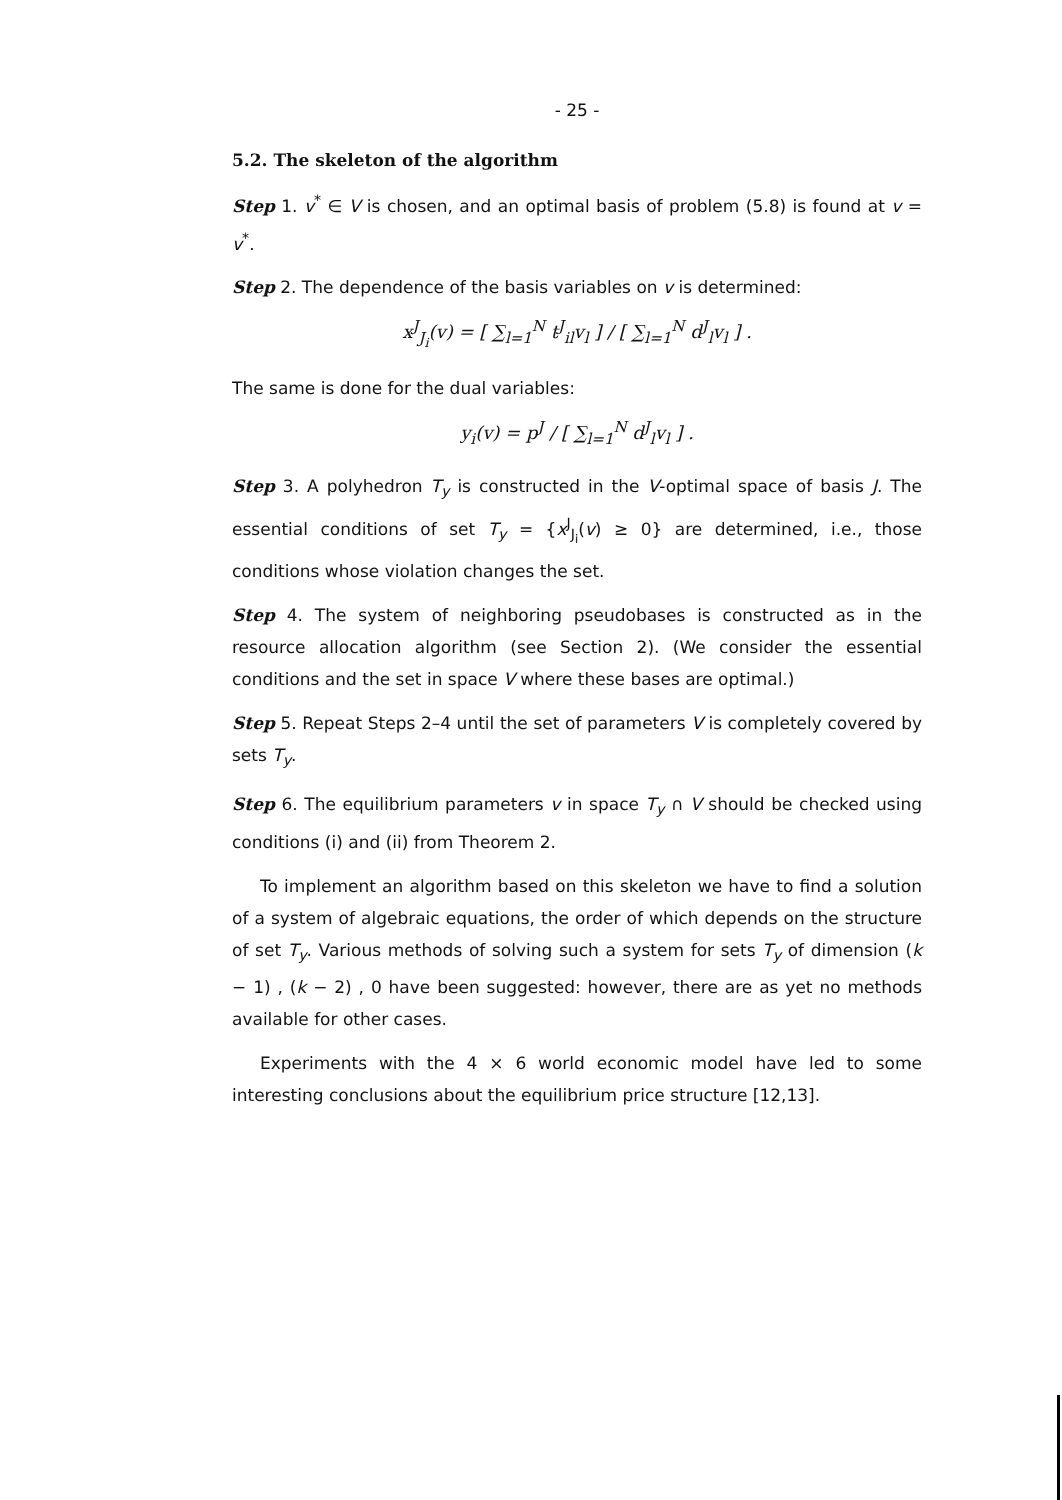- 25 -
5.2. The skeleton of the algorithm
Step 1. v<sup>*</sup> ∈ V is chosen, and an optimal basis of problem (5.8) is found at v = v<sup>*</sup>.
Step 2. The dependence of the basis variables on v is determined:
x<sup>J</sup><sub>J<sub>i</sub></sub>(v) = [ ∑<sub>l=1</sub><sup>N</sup> t<sup>J</sup><sub>il</sub>v<sub>l</sub> ] / [ ∑<sub>l=1</sub><sup>N</sup> d<sup>J</sup><sub>l</sub>v<sub>l</sub> ] .
The same is done for the dual variables:
y<sub>i</sub>(v) = p<sup>J</sup> / [ ∑<sub>l=1</sub><sup>N</sup> d<sup>J</sup><sub>l</sub>v<sub>l</sub> ] .
Step 3. A polyhedron T<sub>y</sub> is constructed in the V-optimal space of basis J. The essential conditions of set T<sub>y</sub> = {x<sup>J</sup><sub>J<sub>i</sub></sub>(v) ≥ 0} are determined, i.e., those conditions whose violation changes the set.
Step 4. The system of neighboring pseudobases is constructed as in the resource allocation algorithm (see Section 2). (We consider the essential conditions and the set in space V where these bases are optimal.)
Step 5. Repeat Steps 2–4 until the set of parameters V is completely covered by sets T<sub>y</sub>.
Step 6. The equilibrium parameters v in space T<sub>y</sub> ∩ V should be checked using conditions (i) and (ii) from Theorem 2.
To implement an algorithm based on this skeleton we have to find a solution of a system of algebraic equations, the order of which depends on the structure of set T<sub>y</sub>. Various methods of solving such a system for sets T<sub>y</sub> of dimension (k − 1) , (k − 2) , 0 have been suggested: however, there are as yet no methods available for other cases.
Experiments with the 4 × 6 world economic model have led to some interesting conclusions about the equilibrium price structure [12,13].